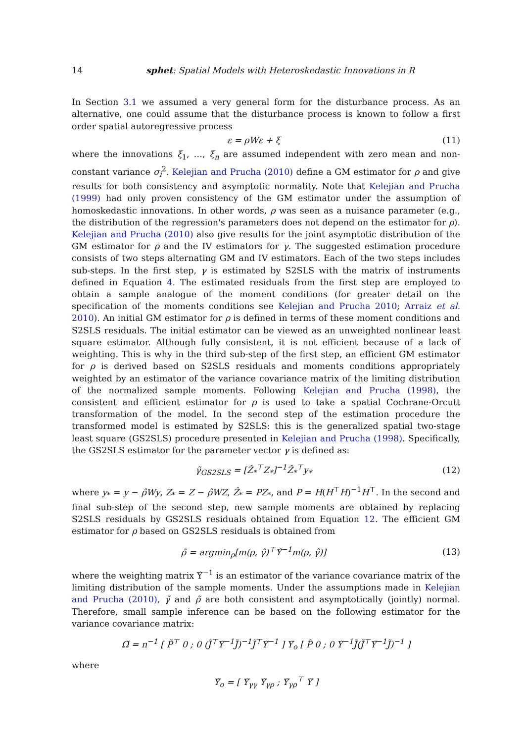14 sphet: Spatial Models with Heteroskedastic Innovations in R
In Section 3.1 we assumed a very general form for the disturbance process. As an alternative, one could assume that the disturbance process is known to follow a first order spatial autoregressive process
ε = ρWε + ξ (11)
where the innovations ξ<sub>1</sub>, …, ξ<sub>n</sub> are assumed independent with zero mean and non-constant variance σ<sub>i</sub><sup>2</sup>. Kelejian and Prucha (2010) define a GM estimator for ρ and give results for both consistency and asymptotic normality. Note that Kelejian and Prucha (1999) had only proven consistency of the GM estimator under the assumption of homoskedastic innovations. In other words, ρ was seen as a nuisance parameter (e.g., the distribution of the regression's parameters does not depend on the estimator for ρ). Kelejian and Prucha (2010) also give results for the joint asymptotic distribution of the GM estimator for ρ and the IV estimators for γ. The suggested estimation procedure consists of two steps alternating GM and IV estimators. Each of the two steps includes sub-steps. In the first step, γ is estimated by S2SLS with the matrix of instruments defined in Equation 4. The estimated residuals from the first step are employed to obtain a sample analogue of the moment conditions (for greater detail on the specification of the moments conditions see Kelejian and Prucha 2010; Arraiz et al. 2010). An initial GM estimator for ρ is defined in terms of these moment conditions and S2SLS residuals. The initial estimator can be viewed as an unweighted nonlinear least square estimator. Although fully consistent, it is not efficient because of a lack of weighting. This is why in the third sub-step of the first step, an efficient GM estimator for ρ is derived based on S2SLS residuals and moments conditions appropriately weighted by an estimator of the variance covariance matrix of the limiting distribution of the normalized sample moments. Following Kelejian and Prucha (1998), the consistent and efficient estimator for ρ is used to take a spatial Cochrane-Orcutt transformation of the model. In the second step of the estimation procedure the transformed model is estimated by S2SLS: this is the generalized spatial two-stage least square (GS2SLS) procedure presented in Kelejian and Prucha (1998). Specifically, the GS2SLS estimator for the parameter vector γ is defined as:
γ̃<sub>GS2SLS</sub> = [Ẑ<sub>*</sub><sup>⊤</sup>Z<sub>*</sub>]<sup>−1</sup>Ẑ<sub>*</sub><sup>⊤</sup>y<sub>*</sub> (12)
where y<sub>*</sub> = y − ρ̂Wy, Z<sub>*</sub> = Z − ρ̂WZ, Ẑ<sub>*</sub> = PZ<sub>*</sub>, and P = H(H<sup>⊤</sup>H)<sup>−1</sup>H<sup>⊤</sup>. In the second and final sub-step of the second step, new sample moments are obtained by replacing S2SLS residuals by GS2SLS residuals obtained from Equation 12. The efficient GM estimator for ρ based on GS2SLS residuals is obtained from
ρ̃ = argmin<sub>ρ</sub>[m(ρ, γ̂)<sup>⊤</sup>Υ̂<sup>−1</sup>m(ρ, γ̂)] (13)
where the weighting matrix Υ̂<sup>−1</sup> is an estimator of the variance covariance matrix of the limiting distribution of the sample moments. Under the assumptions made in Kelejian and Prucha (2010), γ̃ and ρ̃ are both consistent and asymptotically (jointly) normal. Therefore, small sample inference can be based on the following estimator for the variance covariance matrix:
Ω̃ = n<sup>−1</sup> [ P̃<sup>⊤</sup> 0 ; 0 (J̃<sup>⊤</sup>Υ̃<sup>−1</sup>J̃)<sup>−1</sup>J̃<sup>⊤</sup>Υ̃<sup>−1</sup> ] Υ̃<sub>o</sub> [ P̃ 0 ; 0 Υ̃<sup>−1</sup>J̃(J̃<sup>⊤</sup>Υ̃<sup>−1</sup>J̃)<sup>−1</sup> ]
where
Υ̃<sub>o</sub> = [ Υ̃<sub>γγ</sub> Υ̃<sub>γρ</sub> ; Υ̃<sub>γρ</sub><sup>⊤</sup> Υ̃ ]